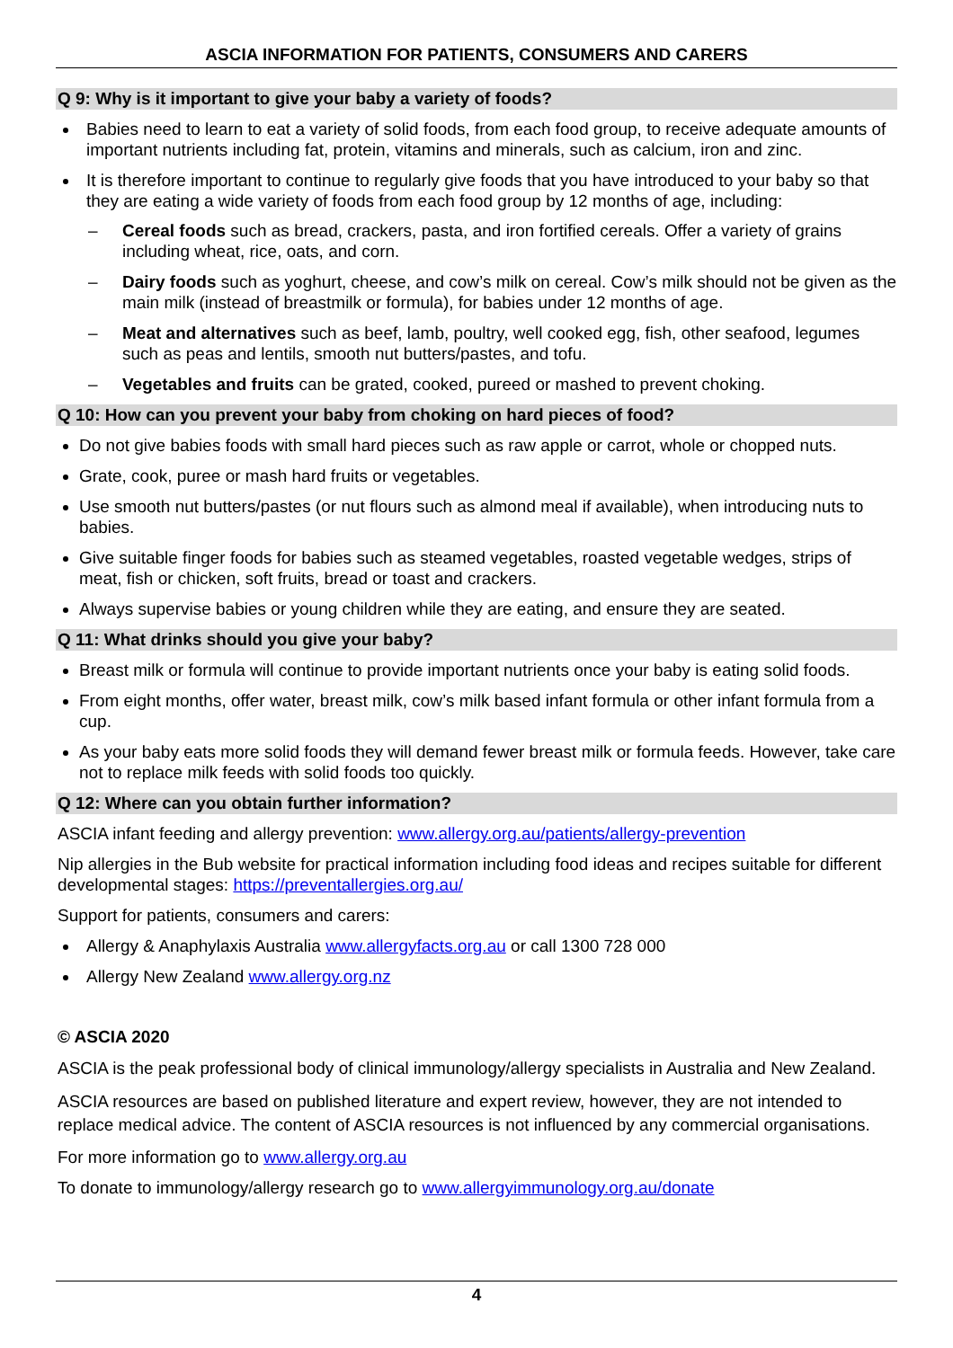ASCIA INFORMATION FOR PATIENTS, CONSUMERS AND CARERS
Q 9: Why is it important to give your baby a variety of foods?
Babies need to learn to eat a variety of solid foods, from each food group, to receive adequate amounts of important nutrients including fat, protein, vitamins and minerals, such as calcium, iron and zinc.
It is therefore important to continue to regularly give foods that you have introduced to your baby so that they are eating a wide variety of foods from each food group by 12 months of age, including:
– Cereal foods such as bread, crackers, pasta, and iron fortified cereals. Offer a variety of grains including wheat, rice, oats, and corn.
– Dairy foods such as yoghurt, cheese, and cow’s milk on cereal. Cow’s milk should not be given as the main milk (instead of breastmilk or formula), for babies under 12 months of age.
– Meat and alternatives such as beef, lamb, poultry, well cooked egg, fish, other seafood, legumes such as peas and lentils, smooth nut butters/pastes, and tofu.
– Vegetables and fruits can be grated, cooked, pureed or mashed to prevent choking.
Q 10: How can you prevent your baby from choking on hard pieces of food?
Do not give babies foods with small hard pieces such as raw apple or carrot, whole or chopped nuts.
Grate, cook, puree or mash hard fruits or vegetables.
Use smooth nut butters/pastes (or nut flours such as almond meal if available), when introducing nuts to babies.
Give suitable finger foods for babies such as steamed vegetables, roasted vegetable wedges, strips of meat, fish or chicken, soft fruits, bread or toast and crackers.
Always supervise babies or young children while they are eating, and ensure they are seated.
Q 11: What drinks should you give your baby?
Breast milk or formula will continue to provide important nutrients once your baby is eating solid foods.
From eight months, offer water, breast milk, cow’s milk based infant formula or other infant formula from a cup.
As your baby eats more solid foods they will demand fewer breast milk or formula feeds. However, take care not to replace milk feeds with solid foods too quickly.
Q 12: Where can you obtain further information?
ASCIA infant feeding and allergy prevention: www.allergy.org.au/patients/allergy-prevention
Nip allergies in the Bub website for practical information including food ideas and recipes suitable for different developmental stages: https://preventallergies.org.au/
Support for patients, consumers and carers:
Allergy & Anaphylaxis Australia www.allergyfacts.org.au or call 1300 728 000
Allergy New Zealand www.allergy.org.nz
© ASCIA 2020
ASCIA is the peak professional body of clinical immunology/allergy specialists in Australia and New Zealand.
ASCIA resources are based on published literature and expert review, however, they are not intended to replace medical advice. The content of ASCIA resources is not influenced by any commercial organisations.
For more information go to www.allergy.org.au
To donate to immunology/allergy research go to www.allergyimmunology.org.au/donate
4